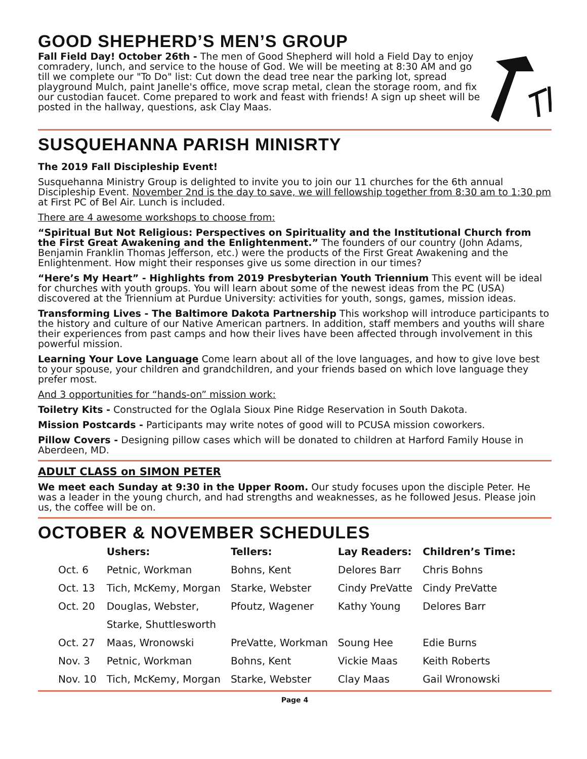GOOD SHEPHERD’S MEN’S GROUP
Fall Field Day! October 26th - The men of Good Shepherd will hold a Field Day to enjoy comradery, lunch, and service to the house of God. We will be meeting at 8:30 AM and go till we complete our "To Do" list: Cut down the dead tree near the parking lot, spread playground Mulch, paint Janelle's office, move scrap metal, clean the storage room, and fix our custodian faucet. Come prepared to work and feast with friends! A sign up sheet will be posted in the hallway, questions, ask Clay Maas.
SUSQUEHANNA PARISH MINISRTY
The 2019 Fall Discipleship Event!
Susquehanna Ministry Group is delighted to invite you to join our 11 churches for the 6th annual Discipleship Event. November 2nd is the day to save, we will fellowship together from 8:30 am to 1:30 pm at First PC of Bel Air. Lunch is included.
There are 4 awesome workshops to choose from:
“Spiritual But Not Religious: Perspectives on Spirituality and the Institutional Church from the First Great Awakening and the Enlightenment.” The founders of our country (John Adams, Benjamin Franklin Thomas Jefferson, etc.) were the products of the First Great Awakening and the Enlightenment. How might their responses give us some direction in our times?
“Here’s My Heart” - Highlights from 2019 Presbyterian Youth Triennium This event will be ideal for churches with youth groups. You will learn about some of the newest ideas from the PC (USA) discovered at the Triennium at Purdue University: activities for youth, songs, games, mission ideas.
Transforming Lives - The Baltimore Dakota Partnership This workshop will introduce participants to the history and culture of our Native American partners. In addition, staff members and youths will share their experiences from past camps and how their lives have been affected through involvement in this powerful mission.
Learning Your Love Language Come learn about all of the love languages, and how to give love best to your spouse, your children and grandchildren, and your friends based on which love language they prefer most.
And 3 opportunities for “hands-on” mission work:
Toiletry Kits - Constructed for the Oglala Sioux Pine Ridge Reservation in South Dakota.
Mission Postcards - Participants may write notes of good will to PCUSA mission coworkers.
Pillow Covers - Designing pillow cases which will be donated to children at Harford Family House in Aberdeen, MD.
ADULT CLASS on SIMON PETER
We meet each Sunday at 9:30 in the Upper Room. Our study focuses upon the disciple Peter. He was a leader in the young church, and had strengths and weaknesses, as he followed Jesus. Please join us, the coffee will be on.
OCTOBER & NOVEMBER SCHEDULES
| | Ushers: | Tellers: | Lay Readers: | Children’s Time: |
| --- | --- | --- | --- | --- |
| Oct. 6 | Petnic, Workman | Bohns, Kent | Delores Barr | Chris Bohns |
| Oct. 13 | Tich, McKemy, Morgan | Starke, Webster | Cindy PreVatte | Cindy PreVatte |
| Oct. 20 | Douglas, Webster, | Pfoutz, Wagener | Kathy Young | Delores Barr |
| | Starke, Shuttlesworth | | | |
| Oct. 27 | Maas, Wronowski | PreVatte, Workman | Soung Hee | Edie Burns |
| Nov. 3 | Petnic, Workman | Bohns, Kent | Vickie Maas | Keith Roberts |
| Nov. 10 | Tich, McKemy, Morgan | Starke, Webster | Clay Maas | Gail Wronowski |
Page 4